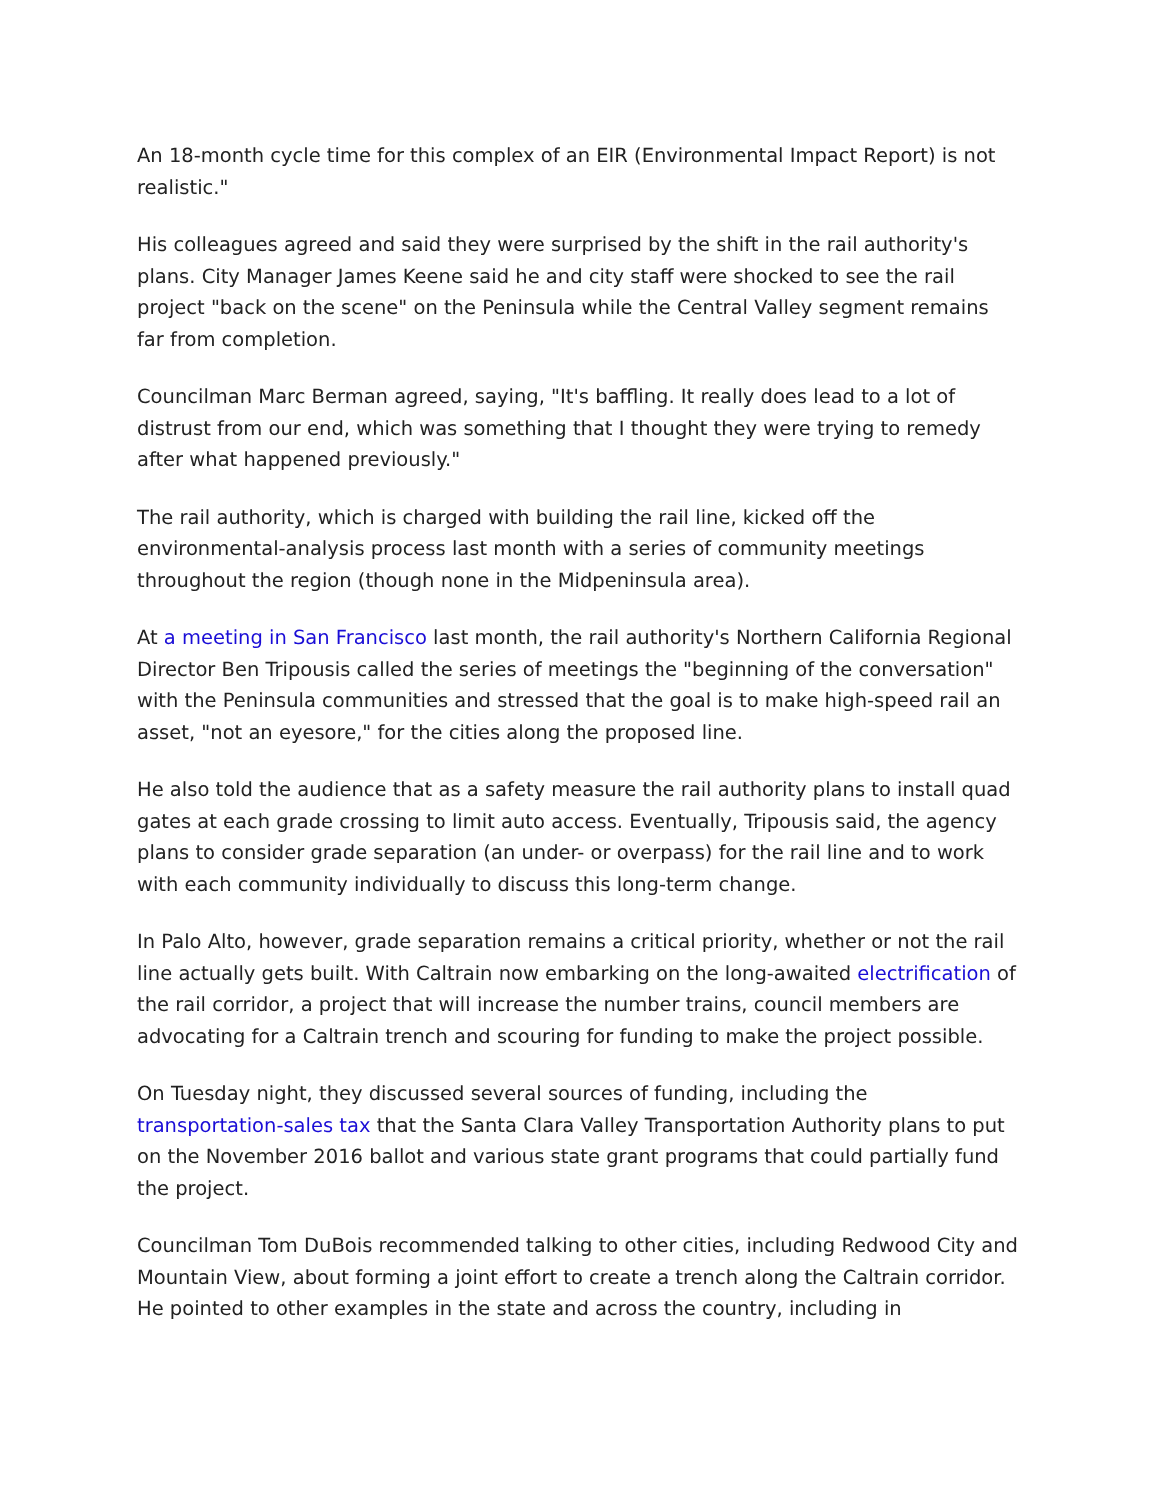An 18-month cycle time for this complex of an EIR (Environmental Impact Report) is not realistic."
His colleagues agreed and said they were surprised by the shift in the rail authority's plans. City Manager James Keene said he and city staff were shocked to see the rail project "back on the scene" on the Peninsula while the Central Valley segment remains far from completion.
Councilman Marc Berman agreed, saying, "It's baffling. It really does lead to a lot of distrust from our end, which was something that I thought they were trying to remedy after what happened previously."
The rail authority, which is charged with building the rail line, kicked off the environmental-analysis process last month with a series of community meetings throughout the region (though none in the Midpeninsula area).
At a meeting in San Francisco last month, the rail authority's Northern California Regional Director Ben Tripousis called the series of meetings the "beginning of the conversation" with the Peninsula communities and stressed that the goal is to make high-speed rail an asset, "not an eyesore," for the cities along the proposed line.
He also told the audience that as a safety measure the rail authority plans to install quad gates at each grade crossing to limit auto access. Eventually, Tripousis said, the agency plans to consider grade separation (an under- or overpass) for the rail line and to work with each community individually to discuss this long-term change.
In Palo Alto, however, grade separation remains a critical priority, whether or not the rail line actually gets built. With Caltrain now embarking on the long-awaited electrification of the rail corridor, a project that will increase the number trains, council members are advocating for a Caltrain trench and scouring for funding to make the project possible.
On Tuesday night, they discussed several sources of funding, including the transportation-sales tax that the Santa Clara Valley Transportation Authority plans to put on the November 2016 ballot and various state grant programs that could partially fund the project.
Councilman Tom DuBois recommended talking to other cities, including Redwood City and Mountain View, about forming a joint effort to create a trench along the Caltrain corridor. He pointed to other examples in the state and across the country, including in